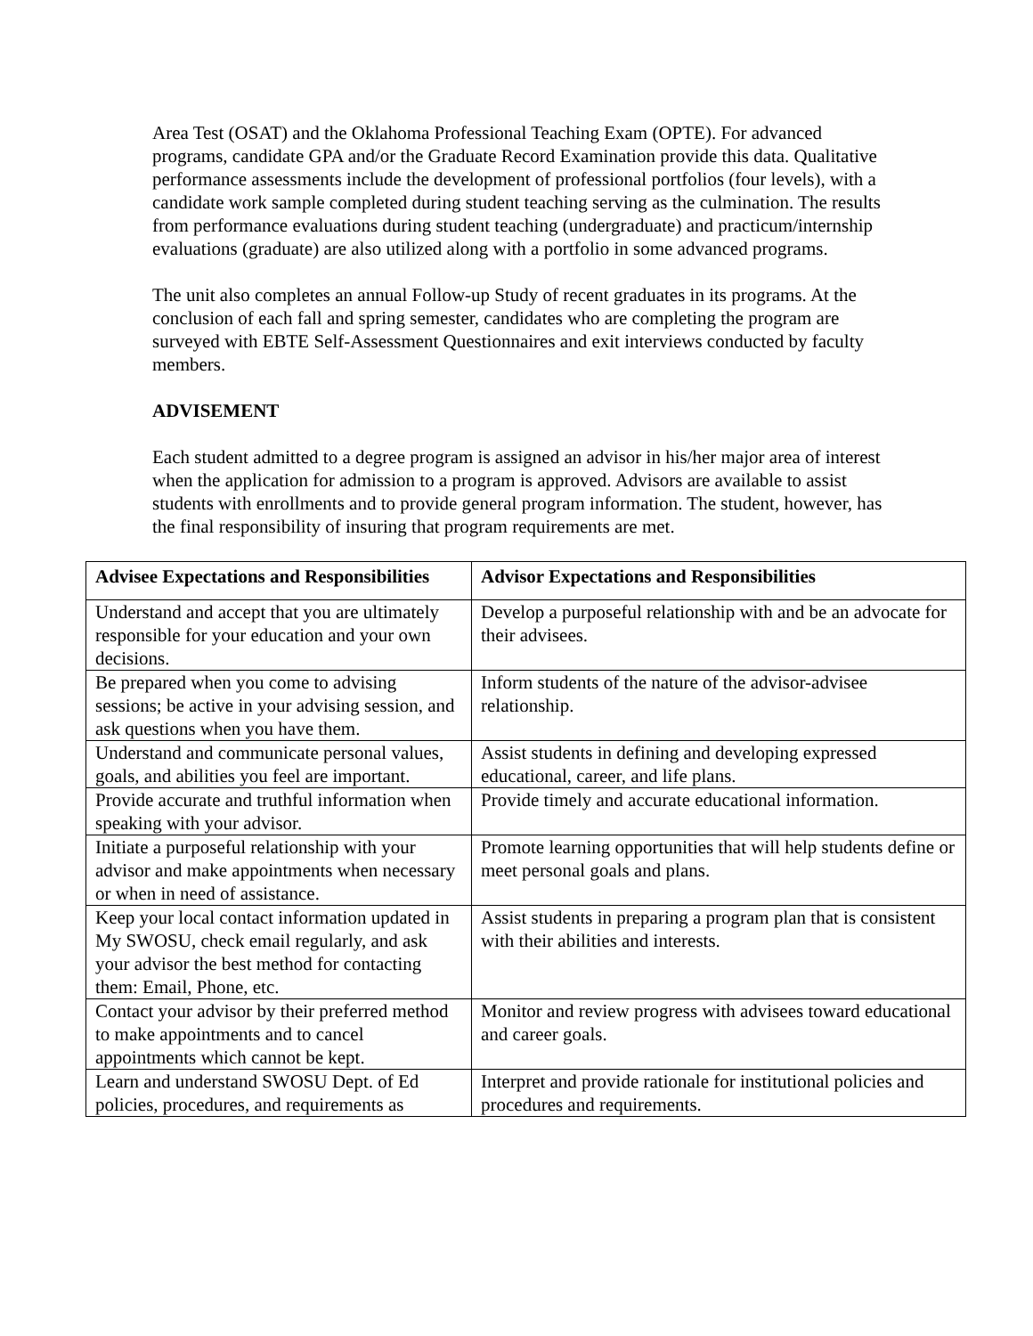Area Test (OSAT) and the Oklahoma Professional Teaching Exam (OPTE). For advanced programs, candidate GPA and/or the Graduate Record Examination provide this data. Qualitative performance assessments include the development of professional portfolios (four levels), with a candidate work sample completed during student teaching serving as the culmination. The results from performance evaluations during student teaching (undergraduate) and practicum/internship evaluations (graduate) are also utilized along with a portfolio in some advanced programs.
The unit also completes an annual Follow-up Study of recent graduates in its programs. At the conclusion of each fall and spring semester, candidates who are completing the program are surveyed with EBTE Self-Assessment Questionnaires and exit interviews conducted by faculty members.
ADVISEMENT
Each student admitted to a degree program is assigned an advisor in his/her major area of interest when the application for admission to a program is approved. Advisors are available to assist students with enrollments and to provide general program information. The student, however, has the final responsibility of insuring that program requirements are met.
| Advisee Expectations and Responsibilities | Advisor Expectations and Responsibilities |
| --- | --- |
| Understand and accept that you are ultimately responsible for your education and your own decisions. | Develop a purposeful relationship with and be an advocate for their advisees. |
| Be prepared when you come to advising sessions; be active in your advising session, and ask questions when you have them. | Inform students of the nature of the advisor-advisee relationship. |
| Understand and communicate personal values, goals, and abilities you feel are important. | Assist students in defining and developing expressed educational, career, and life plans. |
| Provide accurate and truthful information when speaking with your advisor. | Provide timely and accurate educational information. |
| Initiate a purposeful relationship with your advisor and make appointments when necessary or when in need of assistance. | Promote learning opportunities that will help students define or meet personal goals and plans. |
| Keep your local contact information updated in My SWOSU, check email regularly, and ask your advisor the best method for contacting them: Email, Phone, etc. | Assist students in preparing a program plan that is consistent with their abilities and interests. |
| Contact your advisor by their preferred method to make appointments and to cancel appointments which cannot be kept. | Monitor and review progress with advisees toward educational and career goals. |
| Learn and understand SWOSU Dept. of Ed policies, procedures, and requirements as | Interpret and provide rationale for institutional policies and procedures and requirements. |